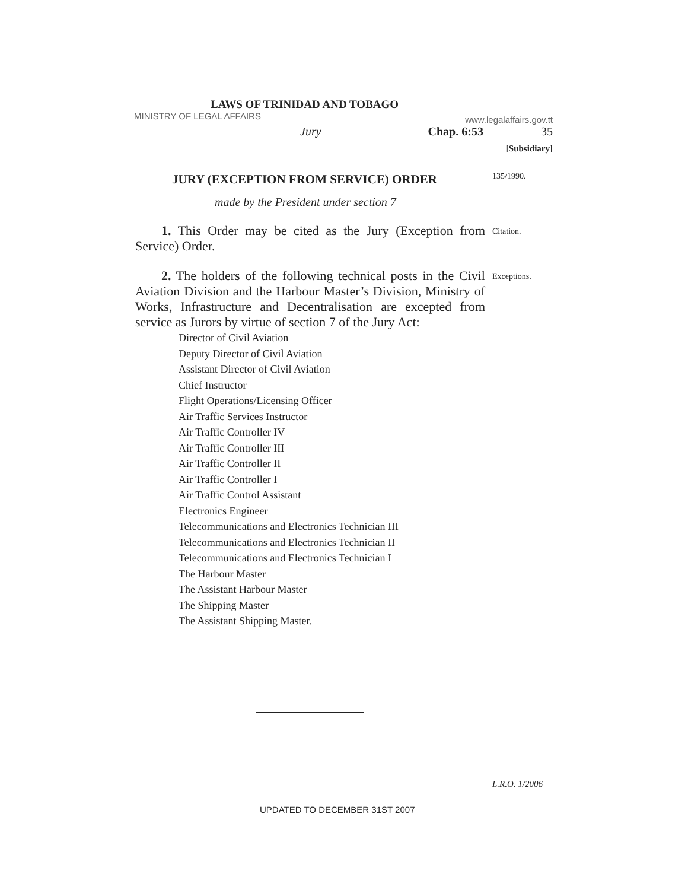LAWS OF TRINIDAD AND TOBAGO
MINISTRY OF LEGAL AFFAIRS www.legalaffairs.gov.tt
Jury Chap. 6:53 35
[Subsidiary]
JURY (EXCEPTION FROM SERVICE) ORDER
135/1990.
made by the President under section 7
1. This Order may be cited as the Jury (Exception from Service) Order.
Citation.
2. The holders of the following technical posts in the Civil Aviation Division and the Harbour Master’s Division, Ministry of Works, Infrastructure and Decentralisation are excepted from service as Jurors by virtue of section 7 of the Jury Act:
Exceptions.
Director of Civil Aviation
Deputy Director of Civil Aviation
Assistant Director of Civil Aviation
Chief Instructor
Flight Operations/Licensing Officer
Air Traffic Services Instructor
Air Traffic Controller IV
Air Traffic Controller III
Air Traffic Controller II
Air Traffic Controller I
Air Traffic Control Assistant
Electronics Engineer
Telecommunications and Electronics Technician III
Telecommunications and Electronics Technician II
Telecommunications and Electronics Technician I
The Harbour Master
The Assistant Harbour Master
The Shipping Master
The Assistant Shipping Master.
L.R.O. 1/2006
UPDATED TO DECEMBER 31ST 2007